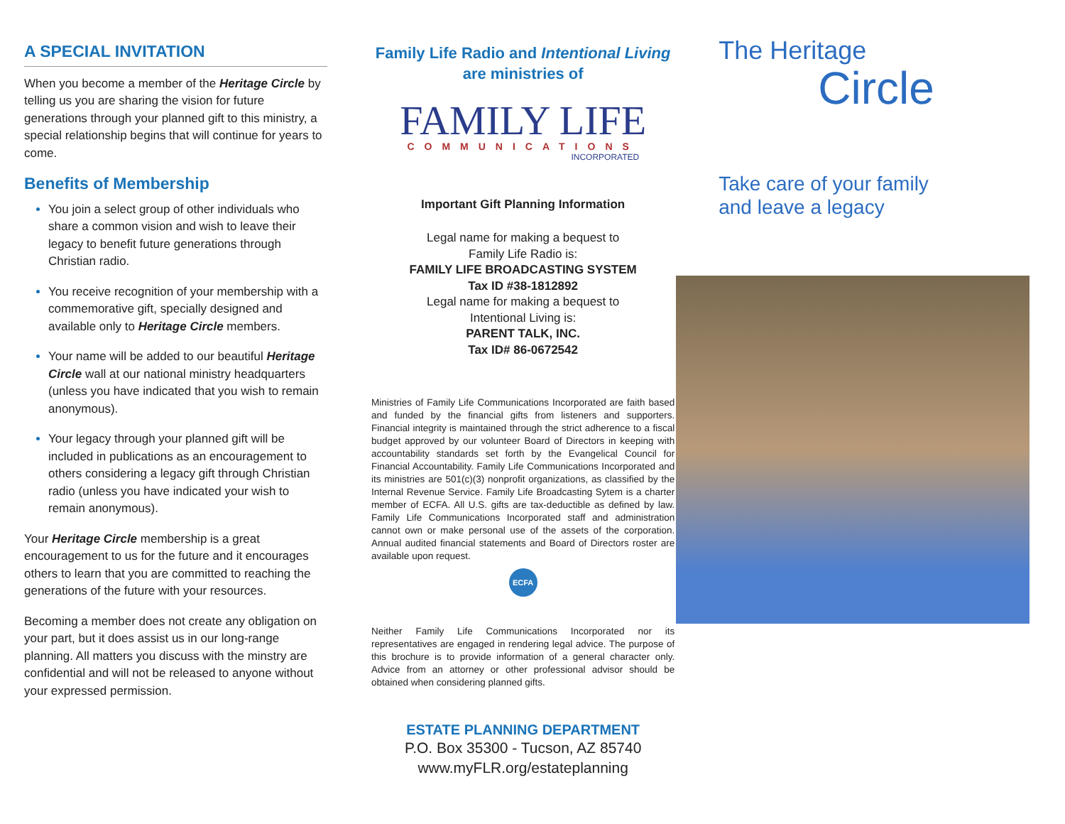A SPECIAL INVITATION
When you become a member of the Heritage Circle by telling us you are sharing the vision for future generations through your planned gift to this ministry, a special relationship begins that will continue for years to come.
Benefits of Membership
You join a select group of other individuals who share a common vision and wish to leave their legacy to benefit future generations through Christian radio.
You receive recognition of your membership with a commemorative gift, specially designed and available only to Heritage Circle members.
Your name will be added to our beautiful Heritage Circle wall at our national ministry headquarters (unless you have indicated that you wish to remain anonymous).
Your legacy through your planned gift will be included in publications as an encouragement to others considering a legacy gift through Christian radio (unless you have indicated your wish to remain anonymous).
Your Heritage Circle membership is a great encouragement to us for the future and it encourages others to learn that you are committed to reaching the generations of the future with your resources.
Becoming a member does not create any obligation on your part, but it does assist us in our long-range planning. All matters you discuss with the minstry are confidential and will not be released to anyone without your expressed permission.
Family Life Radio and Intentional Living are ministries of
FAMILY LIFE
COMMUNICATIONS
INCORPORATED
Important Gift Planning Information
Legal name for making a bequest to
Family Life Radio is:
FAMILY LIFE BROADCASTING SYSTEM
Tax ID #38-1812892
Legal name for making a bequest to
Intentional Living is:
PARENT TALK, INC.
Tax ID# 86-0672542
Ministries of Family Life Communications Incorporated are faith based and funded by the financial gifts from listeners and supporters. Financial integrity is maintained through the strict adherence to a fiscal budget approved by our volunteer Board of Directors in keeping with accountability standards set forth by the Evangelical Council for Financial Accountability. Family Life Communications Incorporated and its ministries are 501(c)(3) nonprofit organizations, as classified by the Internal Revenue Service. Family Life Broadcasting Sytem is a charter member of ECFA. All U.S. gifts are tax-deductible as defined by law. Family Life Communications Incorporated staff and administration cannot own or make personal use of the assets of the corporation. Annual audited financial statements and Board of Directors roster are available upon request.
ECFA
Neither Family Life Communications Incorporated nor its representatives are engaged in rendering legal advice. The purpose of this brochure is to provide information of a general character only. Advice from an attorney or other professional advisor should be obtained when considering planned gifts.
ESTATE PLANNING DEPARTMENT
P.O. Box 35300 - Tucson, AZ 85740
www.myFLR.org/estateplanning
The Heritage
Circle
Take care of your family
and leave a legacy